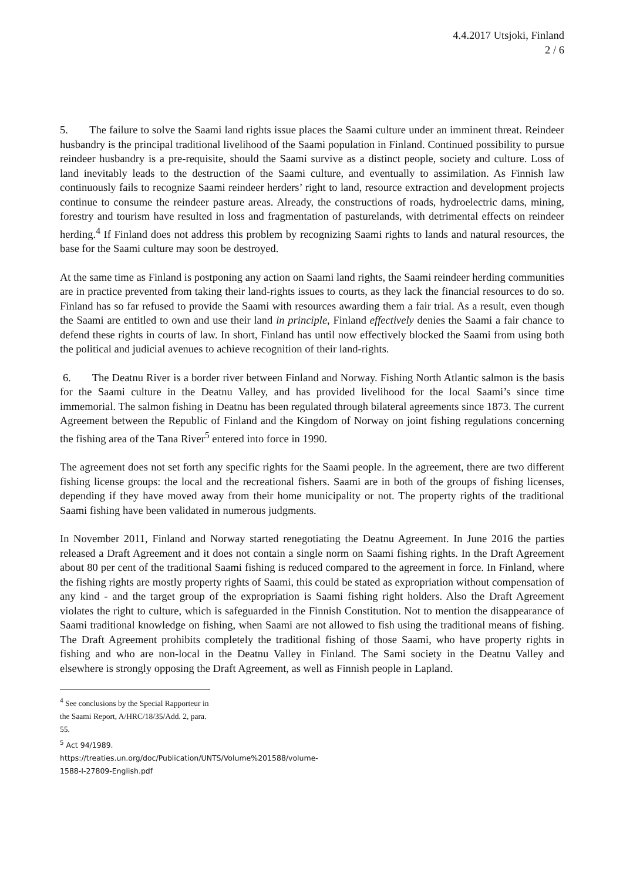4.4.2017 Utsjoki, Finland
2 / 6
5. The failure to solve the Saami land rights issue places the Saami culture under an imminent threat. Reindeer husbandry is the principal traditional livelihood of the Saami population in Finland. Continued possibility to pursue reindeer husbandry is a pre-requisite, should the Saami survive as a distinct people, society and culture. Loss of land inevitably leads to the destruction of the Saami culture, and eventually to assimilation. As Finnish law continuously fails to recognize Saami reindeer herders’ right to land, resource extraction and development projects continue to consume the reindeer pasture areas. Already, the constructions of roads, hydroelectric dams, mining, forestry and tourism have resulted in loss and fragmentation of pasturelands, with detrimental effects on reindeer herding.<sup>4</sup> If Finland does not address this problem by recognizing Saami rights to lands and natural resources, the base for the Saami culture may soon be destroyed.
At the same time as Finland is postponing any action on Saami land rights, the Saami reindeer herding communities are in practice prevented from taking their land-rights issues to courts, as they lack the financial resources to do so. Finland has so far refused to provide the Saami with resources awarding them a fair trial. As a result, even though the Saami are entitled to own and use their land in principle, Finland effectively denies the Saami a fair chance to defend these rights in courts of law. In short, Finland has until now effectively blocked the Saami from using both the political and judicial avenues to achieve recognition of their land-rights.
6. The Deatnu River is a border river between Finland and Norway. Fishing North Atlantic salmon is the basis for the Saami culture in the Deatnu Valley, and has provided livelihood for the local Saami’s since time immemorial. The salmon fishing in Deatnu has been regulated through bilateral agreements since 1873. The current Agreement between the Republic of Finland and the Kingdom of Norway on joint fishing regulations concerning the fishing area of the Tana River<sup>5</sup> entered into force in 1990.
The agreement does not set forth any specific rights for the Saami people. In the agreement, there are two different fishing license groups: the local and the recreational fishers. Saami are in both of the groups of fishing licenses, depending if they have moved away from their home municipality or not. The property rights of the traditional Saami fishing have been validated in numerous judgments.
In November 2011, Finland and Norway started renegotiating the Deatnu Agreement. In June 2016 the parties released a Draft Agreement and it does not contain a single norm on Saami fishing rights. In the Draft Agreement about 80 per cent of the traditional Saami fishing is reduced compared to the agreement in force. In Finland, where the fishing rights are mostly property rights of Saami, this could be stated as expropriation without compensation of any kind - and the target group of the expropriation is Saami fishing right holders. Also the Draft Agreement violates the right to culture, which is safeguarded in the Finnish Constitution. Not to mention the disappearance of Saami traditional knowledge on fishing, when Saami are not allowed to fish using the traditional means of fishing. The Draft Agreement prohibits completely the traditional fishing of those Saami, who have property rights in fishing and who are non-local in the Deatnu Valley in Finland. The Sami society in the Deatnu Valley and elsewhere is strongly opposing the Draft Agreement, as well as Finnish people in Lapland.
<sup>4</sup> See conclusions by the Special Rapporteur in the Saami Report, A/HRC/18/35/Add. 2, para. 55.
<sup>5</sup> Act 94/1989. https://treaties.un.org/doc/Publication/UNTS/Volume%201588/volume-1588-I-27809-English.pdf